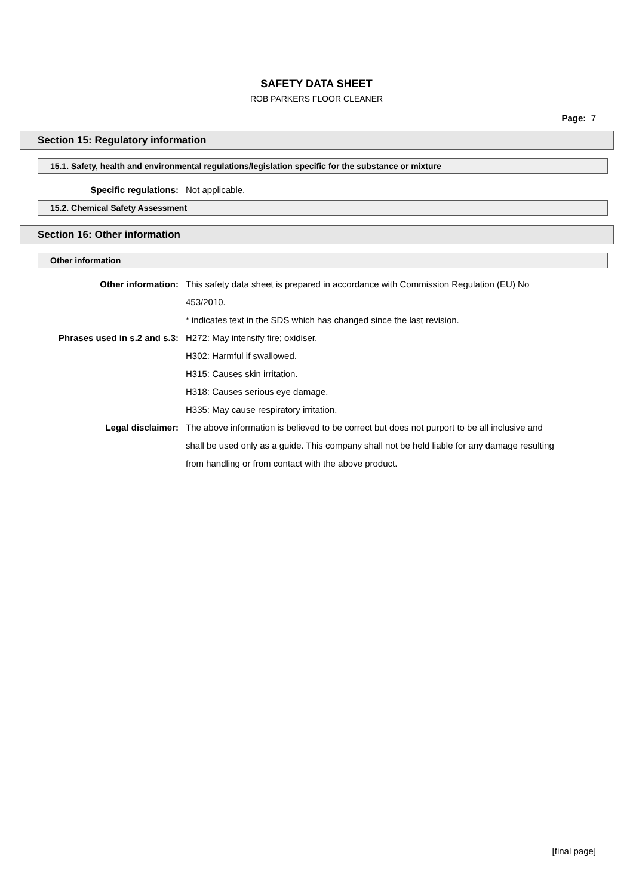SAFETY DATA SHEET
ROB PARKERS FLOOR CLEANER
Page: 7
Section 15: Regulatory information
15.1. Safety, health and environmental regulations/legislation specific for the substance or mixture
Specific regulations: Not applicable.
15.2. Chemical Safety Assessment
Section 16: Other information
Other information
Other information: This safety data sheet is prepared in accordance with Commission Regulation (EU) No 453/2010.
* indicates text in the SDS which has changed since the last revision.
Phrases used in s.2 and s.3: H272: May intensify fire; oxidiser.
H302: Harmful if swallowed.
H315: Causes skin irritation.
H318: Causes serious eye damage.
H335: May cause respiratory irritation.
Legal disclaimer: The above information is believed to be correct but does not purport to be all inclusive and shall be used only as a guide. This company shall not be held liable for any damage resulting from handling or from contact with the above product.
[final page]